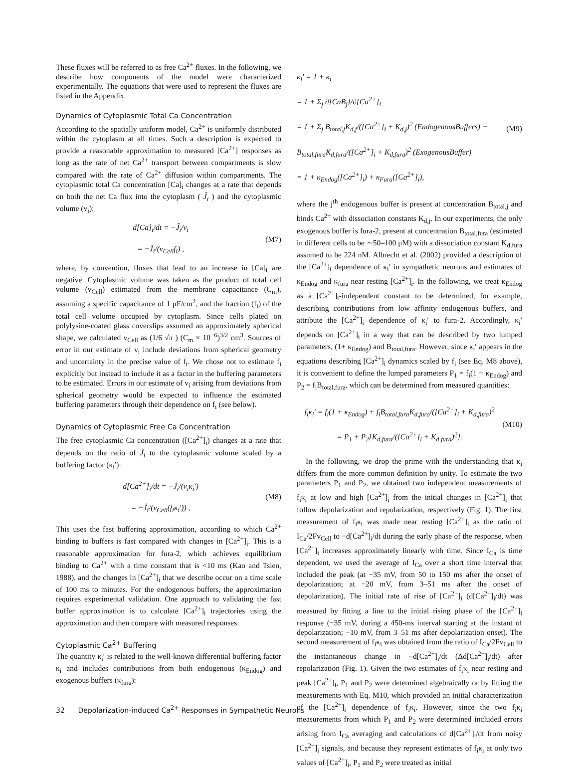These fluxes will be referred to as free Ca<sup>2+</sup> fluxes. In the following, we describe how components of the model were characterized experimentally. The equations that were used to represent the fluxes are listed in the Appendix.
Dynamics of Cytoplasmic Total Ca Concentration
According to the spatially uniform model, Ca<sup>2+</sup> is uniformly distributed within the cytoplasm at all times. Such a description is expected to provide a reasonable approximation to measured [Ca<sup>2+</sup>] responses as long as the rate of net Ca<sup>2+</sup> transport between compartments is slow compared with the rate of Ca<sup>2+</sup> diffusion within compartments. The cytoplasmic total Ca concentration [Ca]<sub>i</sub> changes at a rate that depends on both the net Ca flux into the cytoplasm ( J̃<sub>i</sub> ) and the cytoplasmic volume (v<sub>i</sub>):
d[Ca]<sub>i</sub>/dt = −J̃<sub>i</sub>/v<sub>i</sub>
= −J̃<sub>i</sub>/(v<sub>Cell</sub>f<sub>i</sub>) ,
(M7)
where, by convention, fluxes that lead to an increase in [Ca]<sub>i</sub> are negative. Cytoplasmic volume was taken as the product of total cell volume (v<sub>Cell</sub>) estimated from the membrane capacitance (C<sub>m</sub>), assuming a specific capacitance of 1 μF/cm<sup>2</sup>, and the fraction (f<sub>i</sub>) of the total cell volume occupied by cytoplasm. Since cells plated on polylysine-coated glass coverslips assumed an approximately spherical shape, we calculated v<sub>Cell</sub> as (1/6 √π ) (C<sub>m</sub> × 10<sup>−6</sup>)<sup>3/2</sup> cm<sup>3</sup>. Sources of error in our estimate of v<sub>i</sub> include deviations from spherical geometry and uncertainty in the precise value of f<sub>i</sub>. We chose not to estimate f<sub>i</sub> explicitly but instead to include it as a factor in the buffering parameters to be estimated. Errors in our estimate of v<sub>i</sub> arising from deviations from spherical geometry would be expected to influence the estimated buffering parameters through their dependence on f<sub>i</sub> (see below).
Dynamics of Cytoplasmic Free Ca Concentration
The free cytoplasmic Ca concentration ([Ca<sup>2+</sup>]<sub>i</sub>) changes at a rate that depends on the ratio of J̃<sub>i</sub> to the cytoplasmic volume scaled by a buffering factor (κ<sub>i</sub>′):
d[Ca<sup>2+</sup>]<sub>i</sub>/dt = −J̃<sub>i</sub>/(v<sub>i</sub>κ<sub>i</sub>′)
= −J̃<sub>i</sub>/(v<sub>Cell</sub>(f<sub>i</sub>κ<sub>i</sub>′)) ,
(M8)
This uses the fast buffering approximation, according to which Ca<sup>2+</sup> binding to buffers is fast compared with changes in [Ca<sup>2+</sup>]<sub>i</sub>. This is a reasonable approximation for fura-2, which achieves equilibrium binding to Ca<sup>2+</sup> with a time constant that is <10 ms (Kao and Tsien, 1988), and the changes in [Ca<sup>2+</sup>]<sub>i</sub> that we describe occur on a time scale of 100 ms to minutes. For the endogenous buffers, the approximation requires experimental validation. One approach to validating the fast buffer approximation is to calculate [Ca<sup>2+</sup>]<sub>i</sub> trajectories using the approximation and then compare with measured responses.
Cytoplasmic Ca<sup>2+</sup> Buffering
The quantity κ<sub>i</sub>′ is related to the well-known differential buffering factor κ<sub>i</sub> and includes contributions from both endogenous (κ<sub>Endog</sub>) and exogenous buffers (κ<sub>fura</sub>):
κ<sub>i</sub>′ = 1 + κ<sub>i</sub>
= 1 + Σ<sub>j</sub> ∂[CaB<sub>j</sub>]/∂[Ca<sup>2+</sup>]<sub>i</sub>
= 1 + Σ<sub>j</sub> B<sub>total,j</sub>K<sub>d,j</sub>/([Ca<sup>2+</sup>]<sub>i</sub> + K<sub>d,j</sub>)<sup>2</sup> (EndogenousBuffers) + B<sub>total,fura</sub>K<sub>d,fura</sub>/([Ca<sup>2+</sup>]<sub>i</sub> + K<sub>d,fura</sub>)<sup>2</sup> (ExogenousBuffer)
= 1 + κ<sub>Endog</sub>([Ca<sup>2+</sup>]<sub>i</sub>) + κ<sub>Fura</sub>([Ca<sup>2+</sup>]<sub>i</sub>),
(M9)
where the j<sup>th</sup> endogenous buffer is present at concentration B<sub>total,j</sub> and binds Ca<sup>2+</sup> with dissociation constants K<sub>d,j</sub>. In our experiments, the only exogenous buffer is fura-2, present at concentration B<sub>total,fura</sub> (estimated in different cells to be ∼50–100 μM) with a dissociation constant K<sub>d,fura</sub> assumed to be 224 nM. Albrecht et al. (2002) provided a description of the [Ca<sup>2+</sup>]<sub>i</sub> dependence of κ<sub>i</sub>′ in sympathetic neurons and estimates of κ<sub>Endog</sub> and κ<sub>fura</sub> near resting [Ca<sup>2+</sup>]<sub>i</sub>. In the following, we treat κ<sub>Endog</sub> as a [Ca<sup>2+</sup>]<sub>i</sub>-independent constant to be determined, for example, describing contributions from low affinity endogenous buffers, and attribute the [Ca<sup>2+</sup>]<sub>i</sub> dependence of κ<sub>i</sub>′ to fura-2. Accordingly, κ<sub>i</sub>′ depends on [Ca<sup>2+</sup>]<sub>i</sub> in a way that can be described by two lumped parameters, (1+ κ<sub>Endog</sub>) and B<sub>total,fura</sub>. However, since κ<sub>i</sub>′ appears in the equations describing [Ca<sup>2+</sup>]<sub>i</sub> dynamics scaled by f<sub>i</sub> (see Eq. M8 above), it is convenient to define the lumped parameters P<sub>1</sub> = f<sub>i</sub>(1 + κ<sub>Endog</sub>) and P<sub>2</sub> = f<sub>i</sub>B<sub>total,fura</sub>, which can be determined from measured quantities:
f<sub>i</sub>κ<sub>i</sub>′ = f<sub>i</sub>(1 + κ<sub>Endog</sub>) + f<sub>i</sub>B<sub>total,fura</sub>K<sub>d,fura</sub>/([Ca<sup>2+</sup>]<sub>i</sub> + K<sub>d,fura</sub>)<sup>2</sup>
= P<sub>1</sub> + P<sub>2</sub>[K<sub>d,fura</sub>/([Ca<sup>2+</sup>]<sub>i</sub> + K<sub>d,fura</sub>)<sup>2</sup>].
(M10)
In the following, we drop the prime with the understanding that κ<sub>i</sub> differs from the more common definition by unity. To estimate the two parameters P<sub>1</sub> and P<sub>2</sub>, we obtained two independent measurements of f<sub>i</sub>κ<sub>i</sub> at low and high [Ca<sup>2+</sup>]<sub>i</sub> from the initial changes in [Ca<sup>2+</sup>]<sub>i</sub> that follow depolarization and repolarization, respectively (Fig. 1). The first measurement of f<sub>i</sub>κ<sub>i</sub> was made near resting [Ca<sup>2+</sup>]<sub>i</sub> as the ratio of I<sub>Ca</sub>/2Fv<sub>Cell</sub> to −d[Ca<sup>2+</sup>]<sub>i</sub>/dt during the early phase of the response, when [Ca<sup>2+</sup>]<sub>i</sub> increases approximately linearly with time. Since I<sub>Ca</sub> is time dependent, we used the average of I<sub>Ca</sub> over a short time interval that included the peak (at −35 mV, from 50 to 150 ms after the onset of depolarization; at −20 mV, from 3–51 ms after the onset of depolarization). The initial rate of rise of [Ca<sup>2+</sup>]<sub>i</sub> (d[Ca<sup>2+</sup>]<sub>i</sub>/dt) was measured by fitting a line to the initial rising phase of the [Ca<sup>2+</sup>]<sub>i</sub> response (−35 mV, during a 450-ms interval starting at the instant of depolarization; −10 mV, from 3–51 ms after depolarization onset). The second measurement of f<sub>i</sub>κ<sub>i</sub> was obtained from the ratio of I<sub>Ca</sub>/2Fv<sub>Cell</sub> to the instantaneous change in −d[Ca<sup>2+</sup>]<sub>i</sub>/dt (Δd[Ca<sup>2+</sup>]<sub>i</sub>/dt) after repolarization (Fig. 1). Given the two estimates of f<sub>i</sub>κ<sub>i</sub> near resting and peak [Ca<sup>2+</sup>]<sub>i</sub>, P<sub>1</sub> and P<sub>2</sub> were determined algebraically or by fitting the measurements with Eq. M10, which provided an initial characterization of the [Ca<sup>2+</sup>]<sub>i</sub> dependence of f<sub>i</sub>κ<sub>i</sub>. However, since the two f<sub>i</sub>κ<sub>i</sub> measurements from which P<sub>1</sub> and P<sub>2</sub> were determined included errors arising from I<sub>Ca</sub> averaging and calculations of d[Ca<sup>2+</sup>]<sub>i</sub>/dt from noisy [Ca<sup>2+</sup>]<sub>i</sub> signals, and because they represent estimates of f<sub>i</sub>κ<sub>i</sub> at only two values of [Ca<sup>2+</sup>]<sub>i</sub>, P<sub>1</sub> and P<sub>2</sub> were treated as initial
32 Depolarization-induced Ca<sup>2+</sup> Responses in Sympathetic Neurons